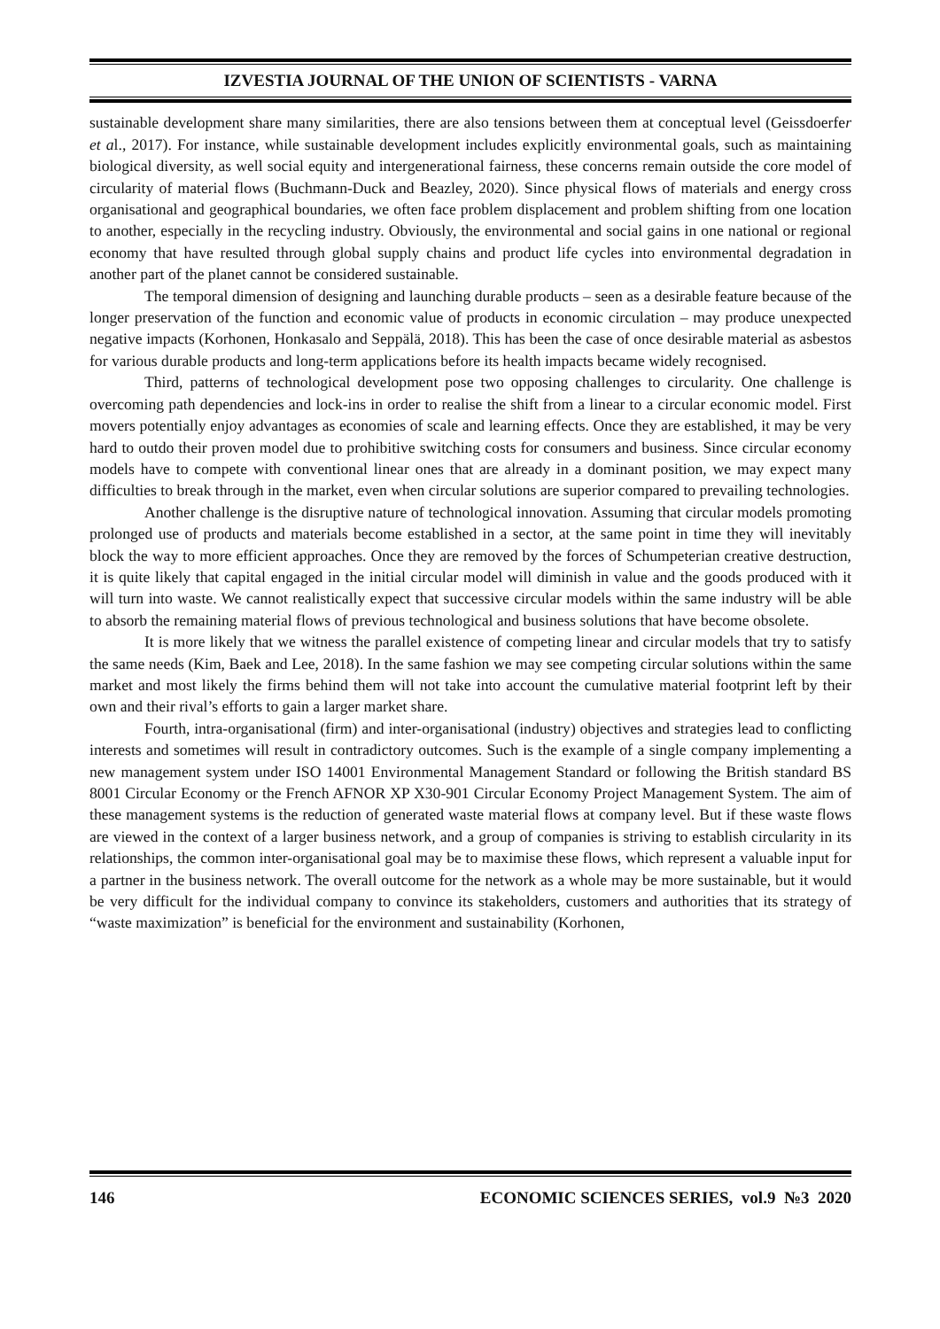IZVESTIA JOURNAL OF THE UNION OF SCIENTISTS - VARNA
sustainable development share many similarities, there are also tensions between them at conceptual level (Geissdoerfer et al., 2017). For instance, while sustainable development includes explicitly environmental goals, such as maintaining biological diversity, as well social equity and intergenerational fairness, these concerns remain outside the core model of circularity of material flows (Buchmann-Duck and Beazley, 2020). Since physical flows of materials and energy cross organisational and geographical boundaries, we often face problem displacement and problem shifting from one location to another, especially in the recycling industry. Obviously, the environmental and social gains in one national or regional economy that have resulted through global supply chains and product life cycles into environmental degradation in another part of the planet cannot be considered sustainable.
The temporal dimension of designing and launching durable products – seen as a desirable feature because of the longer preservation of the function and economic value of products in economic circulation – may produce unexpected negative impacts (Korhonen, Honkasalo and Seppälä, 2018). This has been the case of once desirable material as asbestos for various durable products and long-term applications before its health impacts became widely recognised.
Third, patterns of technological development pose two opposing challenges to circularity. One challenge is overcoming path dependencies and lock-ins in order to realise the shift from a linear to a circular economic model. First movers potentially enjoy advantages as economies of scale and learning effects. Once they are established, it may be very hard to outdo their proven model due to prohibitive switching costs for consumers and business. Since circular economy models have to compete with conventional linear ones that are already in a dominant position, we may expect many difficulties to break through in the market, even when circular solutions are superior compared to prevailing technologies.
Another challenge is the disruptive nature of technological innovation. Assuming that circular models promoting prolonged use of products and materials become established in a sector, at the same point in time they will inevitably block the way to more efficient approaches. Once they are removed by the forces of Schumpeterian creative destruction, it is quite likely that capital engaged in the initial circular model will diminish in value and the goods produced with it will turn into waste. We cannot realistically expect that successive circular models within the same industry will be able to absorb the remaining material flows of previous technological and business solutions that have become obsolete.
It is more likely that we witness the parallel existence of competing linear and circular models that try to satisfy the same needs (Kim, Baek and Lee, 2018). In the same fashion we may see competing circular solutions within the same market and most likely the firms behind them will not take into account the cumulative material footprint left by their own and their rival’s efforts to gain a larger market share.
Fourth, intra-organisational (firm) and inter-organisational (industry) objectives and strategies lead to conflicting interests and sometimes will result in contradictory outcomes. Such is the example of a single company implementing a new management system under ISO 14001 Environmental Management Standard or following the British standard BS 8001 Circular Economy or the French AFNOR XP X30-901 Circular Economy Project Management System. The aim of these management systems is the reduction of generated waste material flows at company level. But if these waste flows are viewed in the context of a larger business network, and a group of companies is striving to establish circularity in its relationships, the common inter-organisational goal may be to maximise these flows, which represent a valuable input for a partner in the business network. The overall outcome for the network as a whole may be more sustainable, but it would be very difficult for the individual company to convince its stakeholders, customers and authorities that its strategy of “waste maximization” is beneficial for the environment and sustainability (Korhonen,
146 ECONOMIC SCIENCES SERIES, vol.9 №3 2020